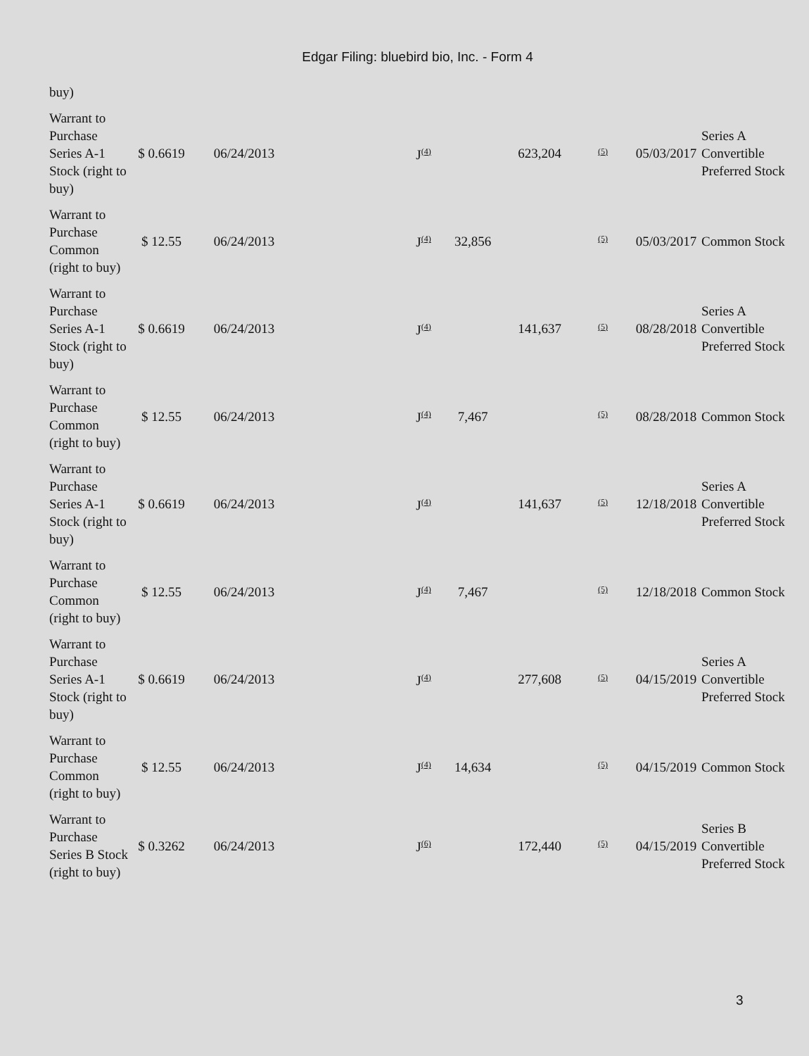Edgar Filing: bluebird bio, Inc. - Form 4
| buy) | | | | | | | | | |
| Warrant to Purchase Series A-1 Stock (right to buy) | $ 0.6619 | 06/24/2013 | | J<sup>(4)</sup> | | 623,204 | <sup>(5)</sup> | 05/03/2017 | Series A Convertible Preferred Stock |
| Warrant to Purchase Common (right to buy) | $ 12.55 | 06/24/2013 | | J<sup>(4)</sup> | 32,856 | | <sup>(5)</sup> | 05/03/2017 | Common Stock |
| Warrant to Purchase Series A-1 Stock (right to buy) | $ 0.6619 | 06/24/2013 | | J<sup>(4)</sup> | | 141,637 | <sup>(5)</sup> | 08/28/2018 | Series A Convertible Preferred Stock |
| Warrant to Purchase Common (right to buy) | $ 12.55 | 06/24/2013 | | J<sup>(4)</sup> | 7,467 | | <sup>(5)</sup> | 08/28/2018 | Common Stock |
| Warrant to Purchase Series A-1 Stock (right to buy) | $ 0.6619 | 06/24/2013 | | J<sup>(4)</sup> | | 141,637 | <sup>(5)</sup> | 12/18/2018 | Series A Convertible Preferred Stock |
| Warrant to Purchase Common (right to buy) | $ 12.55 | 06/24/2013 | | J<sup>(4)</sup> | 7,467 | | <sup>(5)</sup> | 12/18/2018 | Common Stock |
| Warrant to Purchase Series A-1 Stock (right to buy) | $ 0.6619 | 06/24/2013 | | J<sup>(4)</sup> | | 277,608 | <sup>(5)</sup> | 04/15/2019 | Series A Convertible Preferred Stock |
| Warrant to Purchase Common (right to buy) | $ 12.55 | 06/24/2013 | | J<sup>(4)</sup> | 14,634 | | <sup>(5)</sup> | 04/15/2019 | Common Stock |
| Warrant to Purchase Series B Stock (right to buy) | $ 0.3262 | 06/24/2013 | | J<sup>(6)</sup> | | 172,440 | <sup>(5)</sup> | 04/15/2019 | Series B Convertible Preferred Stock |
3